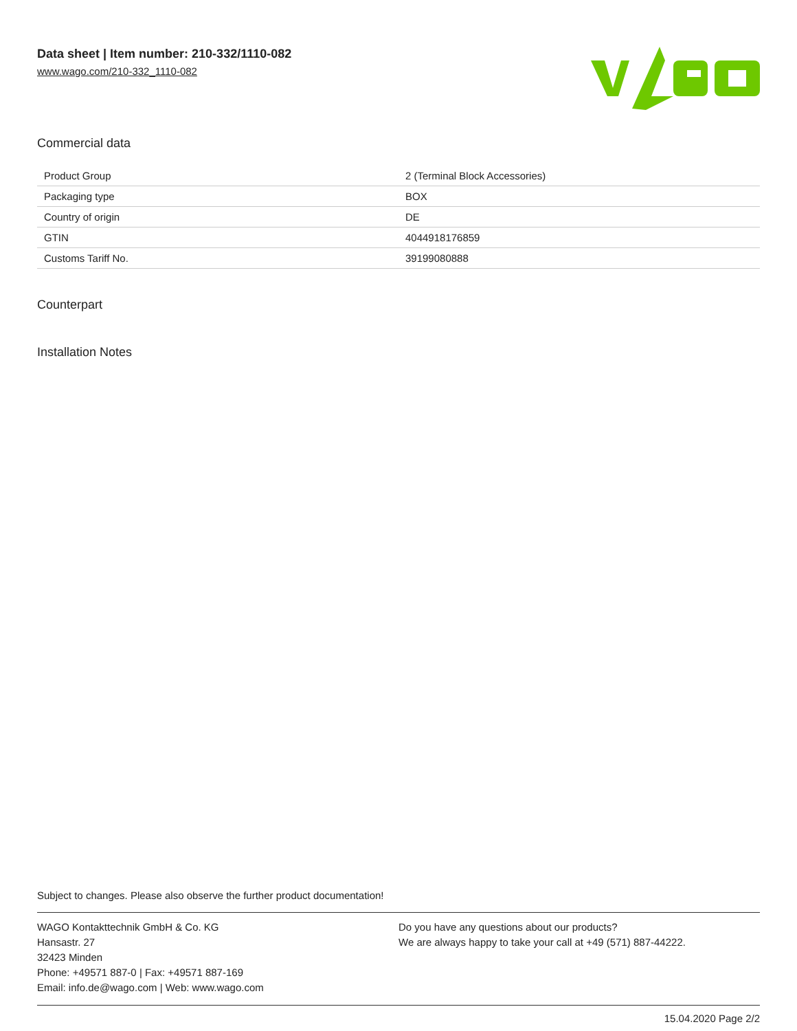Data sheet | Item number: 210-332/1110-082
www.wago.com/210-332_1110-082
Commercial data
| Product Group | 2 (Terminal Block Accessories) |
| Packaging type | BOX |
| Country of origin | DE |
| GTIN | 4044918176859 |
| Customs Tariff No. | 39199080888 |
Counterpart
Installation Notes
Subject to changes. Please also observe the further product documentation!
WAGO Kontakttechnik GmbH & Co. KG
Hansastr. 27
32423 Minden
Phone: +49571 887-0 | Fax: +49571 887-169
Email: info.de@wago.com | Web: www.wago.com
Do you have any questions about our products?
We are always happy to take your call at +49 (571) 887-44222.
15.04.2020 Page 2/2